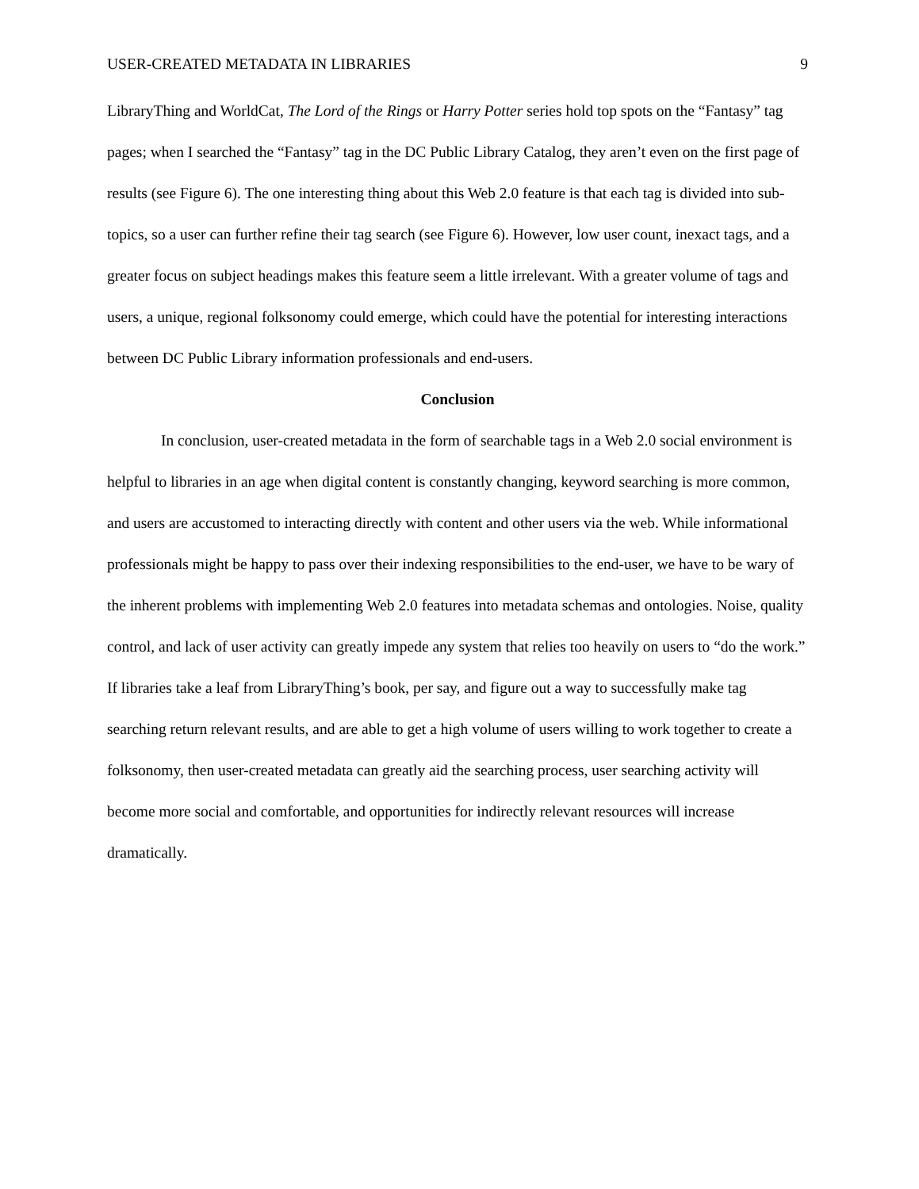USER-CREATED METADATA IN LIBRARIES 9
LibraryThing and WorldCat, The Lord of the Rings or Harry Potter series hold top spots on the “Fantasy” tag pages; when I searched the “Fantasy” tag in the DC Public Library Catalog, they aren’t even on the first page of results (see Figure 6). The one interesting thing about this Web 2.0 feature is that each tag is divided into sub-topics, so a user can further refine their tag search (see Figure 6). However, low user count, inexact tags, and a greater focus on subject headings makes this feature seem a little irrelevant. With a greater volume of tags and users, a unique, regional folksonomy could emerge, which could have the potential for interesting interactions between DC Public Library information professionals and end-users.
Conclusion
In conclusion, user-created metadata in the form of searchable tags in a Web 2.0 social environment is helpful to libraries in an age when digital content is constantly changing, keyword searching is more common, and users are accustomed to interacting directly with content and other users via the web. While informational professionals might be happy to pass over their indexing responsibilities to the end-user, we have to be wary of the inherent problems with implementing Web 2.0 features into metadata schemas and ontologies. Noise, quality control, and lack of user activity can greatly impede any system that relies too heavily on users to “do the work.” If libraries take a leaf from LibraryThing’s book, per say, and figure out a way to successfully make tag searching return relevant results, and are able to get a high volume of users willing to work together to create a folksonomy, then user-created metadata can greatly aid the searching process, user searching activity will become more social and comfortable, and opportunities for indirectly relevant resources will increase dramatically.